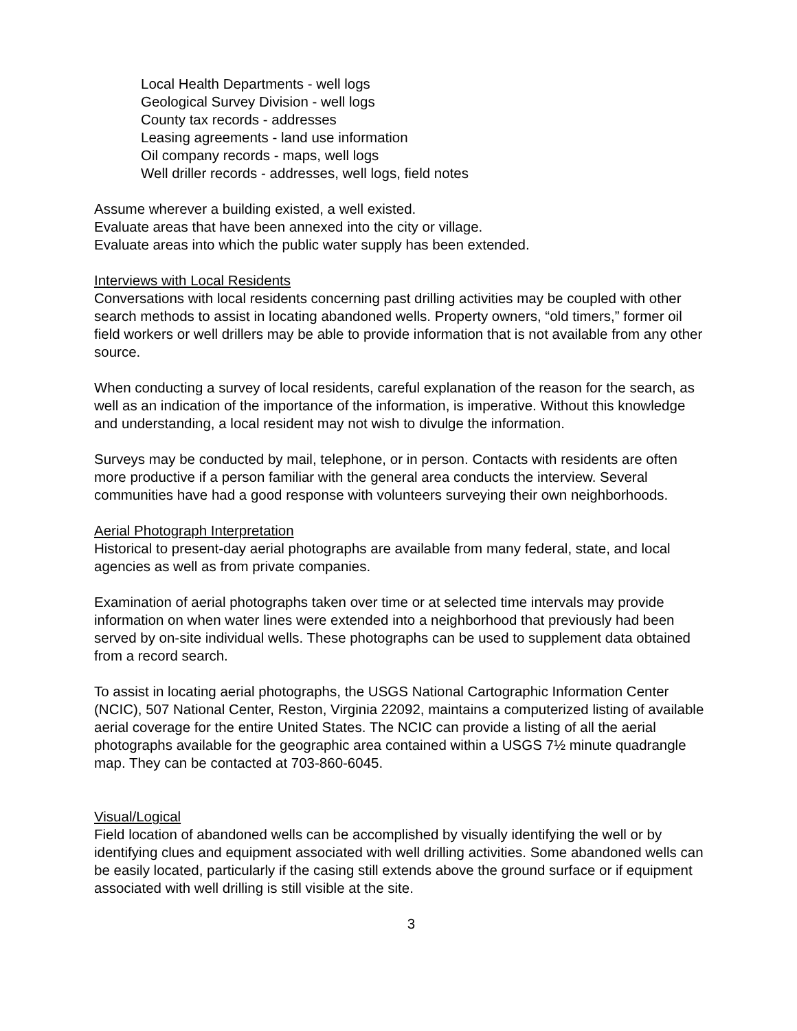Local Health Departments - well logs
Geological Survey Division - well logs
County tax records - addresses
Leasing agreements - land use information
Oil company records - maps, well logs
Well driller records - addresses, well logs, field notes
Assume wherever a building existed, a well existed.
Evaluate areas that have been annexed into the city or village.
Evaluate areas into which the public water supply has been extended.
Interviews with Local Residents
Conversations with local residents concerning past drilling activities may be coupled with other search methods to assist in locating abandoned wells. Property owners, “old timers,” former oil field workers or well drillers may be able to provide information that is not available from any other source.
When conducting a survey of local residents, careful explanation of the reason for the search, as well as an indication of the importance of the information, is imperative. Without this knowledge and understanding, a local resident may not wish to divulge the information.
Surveys may be conducted by mail, telephone, or in person. Contacts with residents are often more productive if a person familiar with the general area conducts the interview. Several communities have had a good response with volunteers surveying their own neighborhoods.
Aerial Photograph Interpretation
Historical to present-day aerial photographs are available from many federal, state, and local agencies as well as from private companies.
Examination of aerial photographs taken over time or at selected time intervals may provide information on when water lines were extended into a neighborhood that previously had been served by on-site individual wells. These photographs can be used to supplement data obtained from a record search.
To assist in locating aerial photographs, the USGS National Cartographic Information Center (NCIC), 507 National Center, Reston, Virginia 22092, maintains a computerized listing of available aerial coverage for the entire United States. The NCIC can provide a listing of all the aerial photographs available for the geographic area contained within a USGS 7½ minute quadrangle map. They can be contacted at 703-860-6045.
Visual/Logical
Field location of abandoned wells can be accomplished by visually identifying the well or by identifying clues and equipment associated with well drilling activities. Some abandoned wells can be easily located, particularly if the casing still extends above the ground surface or if equipment associated with well drilling is still visible at the site.
3